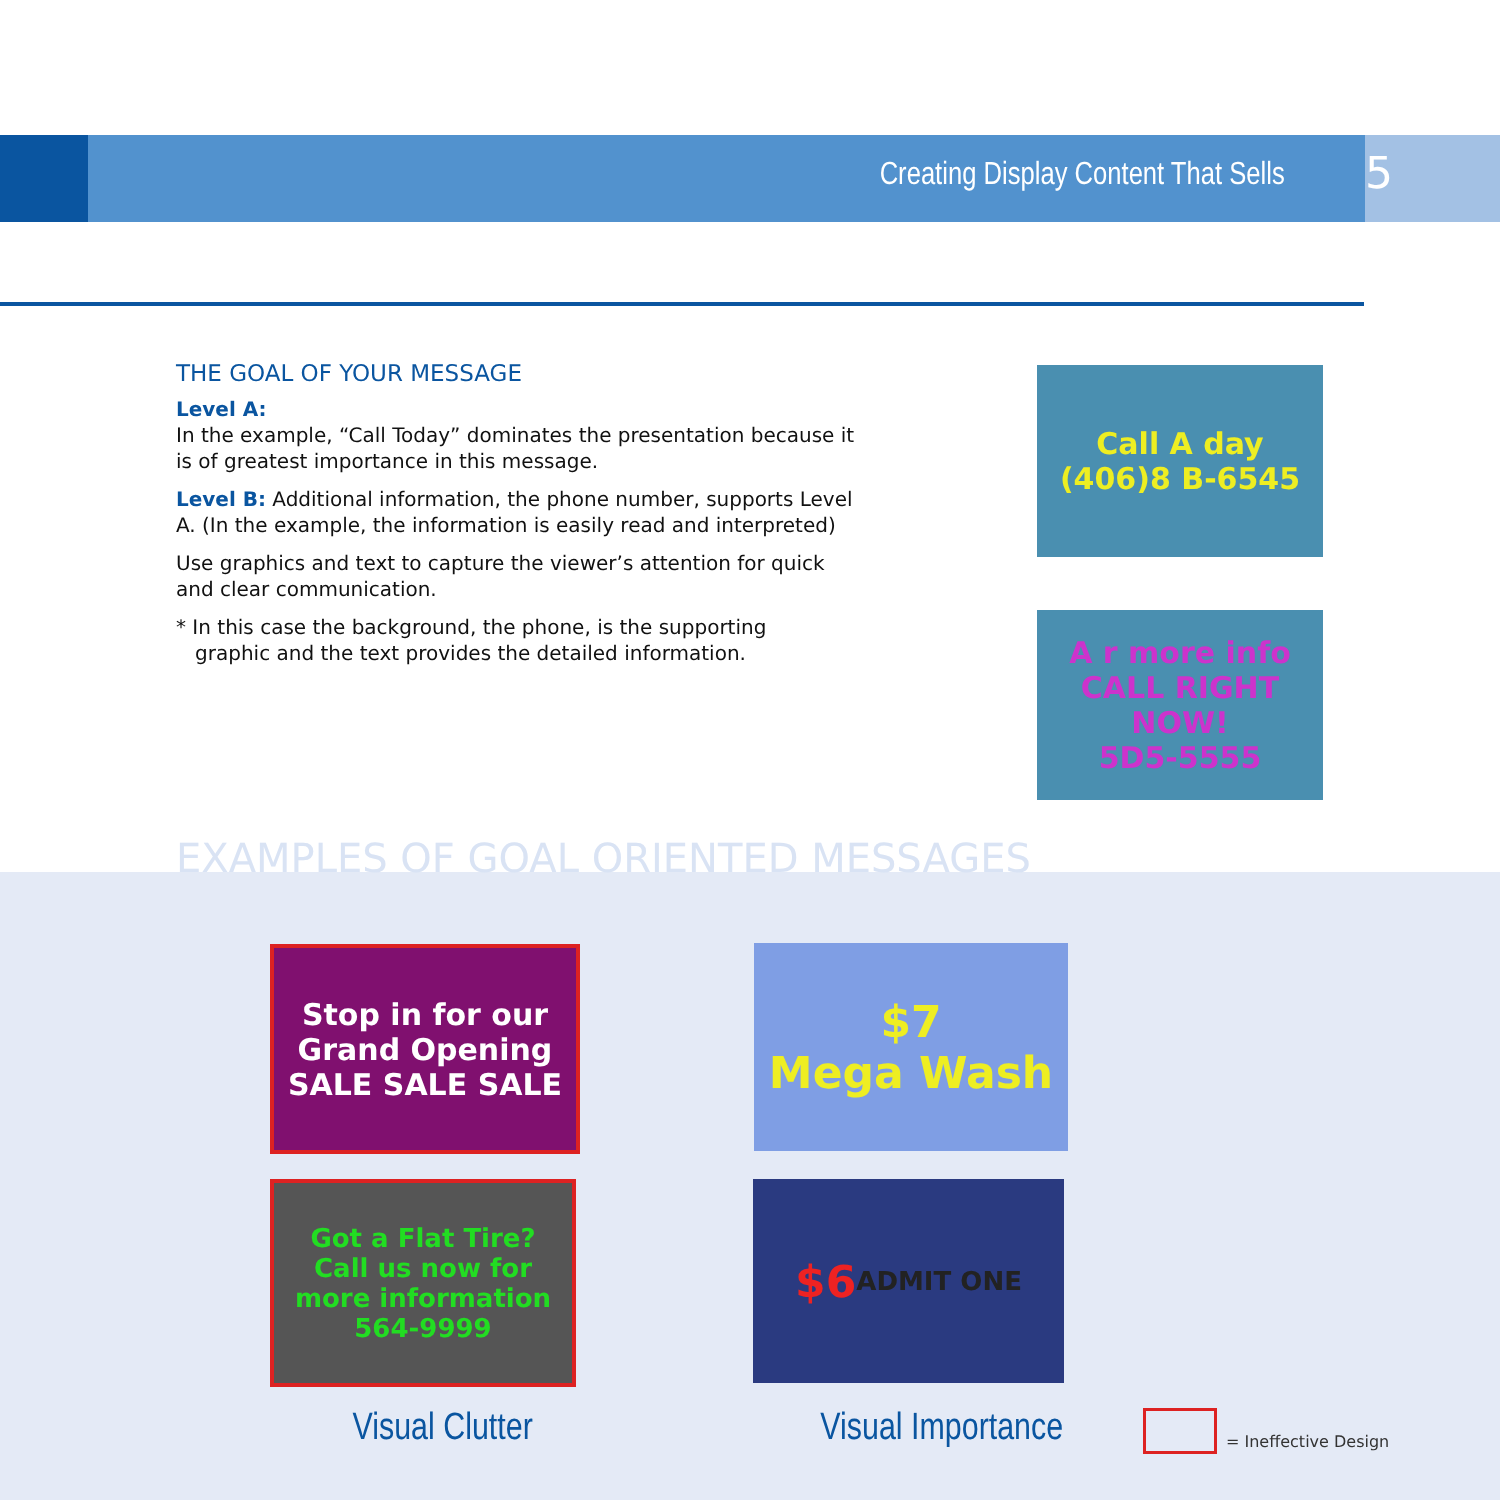Creating Display Content That Sells 5
THE GOAL OF YOUR MESSAGE
Level A:
In the example, “Call Today” dominates the presentation because it is of greatest importance in this message.
Level B: Additional information, the phone number, supports Level A. (In the example, the information is easily read and interpreted)
Use graphics and text to capture the viewer’s attention for quick and clear communication.
* In this case the background, the phone, is the supporting
graphic and the text provides the detailed information.
Call A day
(406)8 B-6545
A r more info
CALL RIGHT NOW!
5D5-5555
EXAMPLES OF GOAL ORIENTED MESSAGES
Stop in for our
Grand Opening
SALE SALE SALE
Got a Flat Tire?
Call us now for more information
564-9999
$7
Mega Wash
$6 ADMIT ONE
Visual Clutter Visual Importance = Ineffective Design